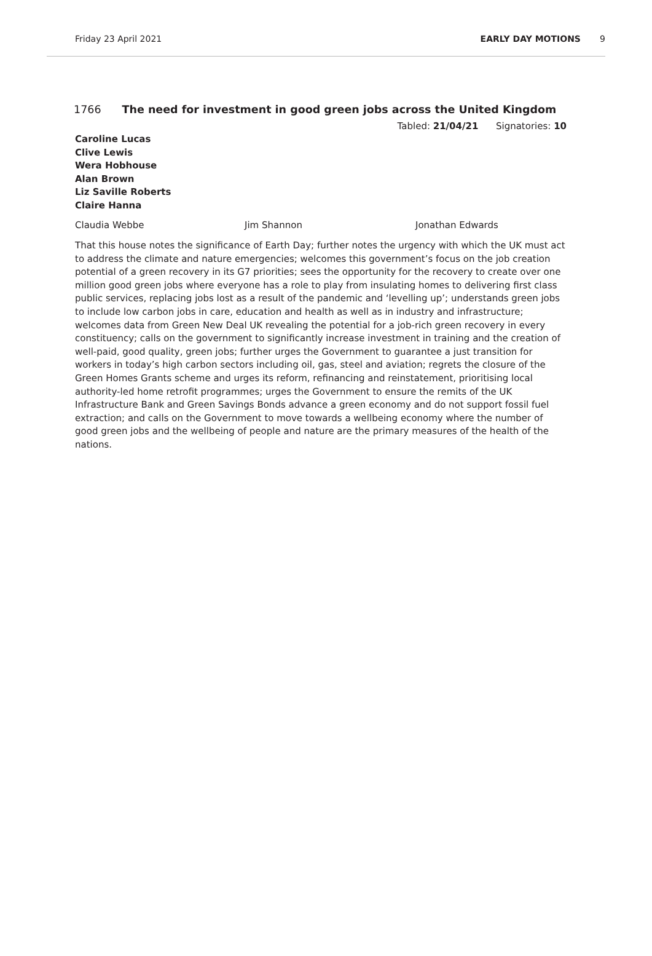Friday 23 April 2021 EARLY DAY MOTIONS 9
1766 The need for investment in good green jobs across the United Kingdom
Tabled: 21/04/21 Signatories: 10
Caroline Lucas
Clive Lewis
Wera Hobhouse
Alan Brown
Liz Saville Roberts
Claire Hanna
Claudia Webbe Jim Shannon Jonathan Edwards
That this house notes the significance of Earth Day; further notes the urgency with which the UK must act to address the climate and nature emergencies; welcomes this government’s focus on the job creation potential of a green recovery in its G7 priorities; sees the opportunity for the recovery to create over one million good green jobs where everyone has a role to play from insulating homes to delivering first class public services, replacing jobs lost as a result of the pandemic and ‘levelling up’; understands green jobs to include low carbon jobs in care, education and health as well as in industry and infrastructure; welcomes data from Green New Deal UK revealing the potential for a job-rich green recovery in every constituency; calls on the government to significantly increase investment in training and the creation of well-paid, good quality, green jobs; further urges the Government to guarantee a just transition for workers in today’s high carbon sectors including oil, gas, steel and aviation; regrets the closure of the Green Homes Grants scheme and urges its reform, refinancing and reinstatement, prioritising local authority-led home retrofit programmes; urges the Government to ensure the remits of the UK Infrastructure Bank and Green Savings Bonds advance a green economy and do not support fossil fuel extraction; and calls on the Government to move towards a wellbeing economy where the number of good green jobs and the wellbeing of people and nature are the primary measures of the health of the nations.